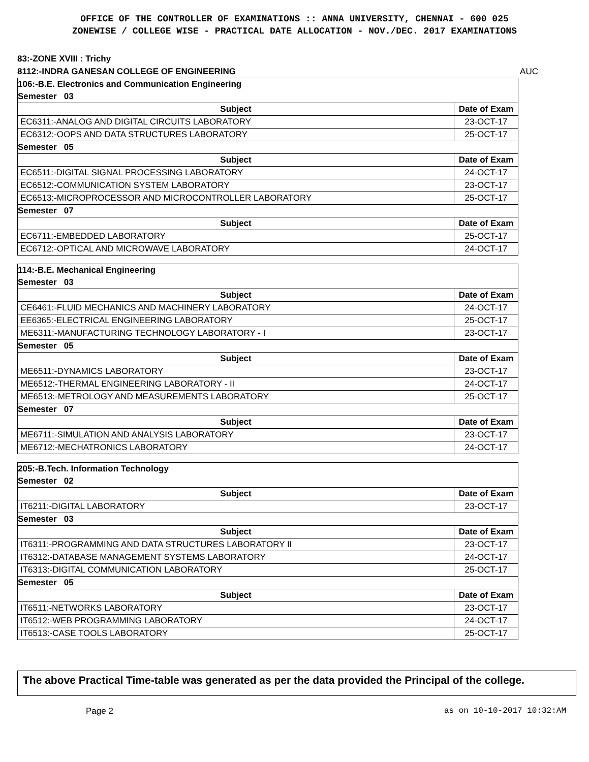OFFICE OF THE CONTROLLER OF EXAMINATIONS :: ANNA UNIVERSITY, CHENNAI - 600 025
ZONEWISE / COLLEGE WISE - PRACTICAL DATE ALLOCATION - NOV./DEC. 2017 EXAMINATIONS
83:-ZONE XVIII : Trichy
8112:-INDRA GANESAN COLLEGE OF ENGINEERING AUC
| 106:-B.E. Electronics and Communication Engineering | |
| Semester 03 | |
| Subject | Date of Exam |
| EC6311:-ANALOG AND DIGITAL CIRCUITS LABORATORY | 23-OCT-17 |
| EC6312:-OOPS AND DATA STRUCTURES LABORATORY | 25-OCT-17 |
| Semester 05 | |
| Subject | Date of Exam |
| EC6511:-DIGITAL SIGNAL PROCESSING LABORATORY | 24-OCT-17 |
| EC6512:-COMMUNICATION SYSTEM LABORATORY | 23-OCT-17 |
| EC6513:-MICROPROCESSOR AND MICROCONTROLLER LABORATORY | 25-OCT-17 |
| Semester 07 | |
| Subject | Date of Exam |
| EC6711:-EMBEDDED LABORATORY | 25-OCT-17 |
| EC6712:-OPTICAL AND MICROWAVE LABORATORY | 24-OCT-17 |
| 114:-B.E. Mechanical Engineering | |
| Semester 03 | |
| Subject | Date of Exam |
| CE6461:-FLUID MECHANICS AND MACHINERY LABORATORY | 24-OCT-17 |
| EE6365:-ELECTRICAL ENGINEERING LABORATORY | 25-OCT-17 |
| ME6311:-MANUFACTURING TECHNOLOGY LABORATORY - I | 23-OCT-17 |
| Semester 05 | |
| Subject | Date of Exam |
| ME6511:-DYNAMICS LABORATORY | 23-OCT-17 |
| ME6512:-THERMAL ENGINEERING LABORATORY - II | 24-OCT-17 |
| ME6513:-METROLOGY AND MEASUREMENTS LABORATORY | 25-OCT-17 |
| Semester 07 | |
| Subject | Date of Exam |
| ME6711:-SIMULATION AND ANALYSIS LABORATORY | 23-OCT-17 |
| ME6712:-MECHATRONICS LABORATORY | 24-OCT-17 |
| 205:-B.Tech. Information Technology | |
| Semester 02 | |
| Subject | Date of Exam |
| IT6211:-DIGITAL LABORATORY | 23-OCT-17 |
| Semester 03 | |
| Subject | Date of Exam |
| IT6311:-PROGRAMMING AND DATA STRUCTURES LABORATORY II | 23-OCT-17 |
| IT6312:-DATABASE MANAGEMENT SYSTEMS LABORATORY | 24-OCT-17 |
| IT6313:-DIGITAL COMMUNICATION LABORATORY | 25-OCT-17 |
| Semester 05 | |
| Subject | Date of Exam |
| IT6511:-NETWORKS LABORATORY | 23-OCT-17 |
| IT6512:-WEB PROGRAMMING LABORATORY | 24-OCT-17 |
| IT6513:-CASE TOOLS LABORATORY | 25-OCT-17 |
The above Practical Time-table was generated as per the data provided the Principal of the college.
Page 2 as on 10-10-2017 10:32:AM